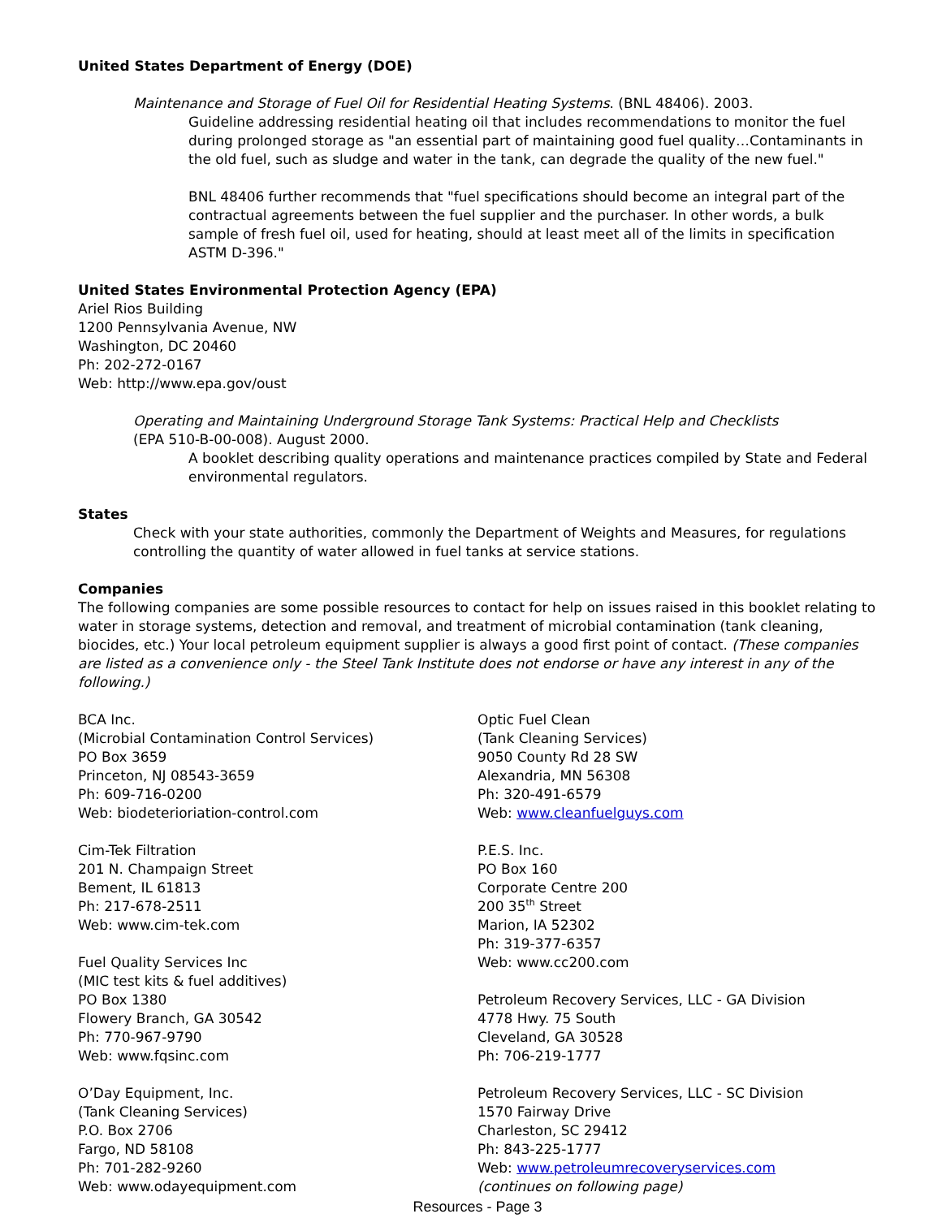United States Department of Energy (DOE)
Maintenance and Storage of Fuel Oil for Residential Heating Systems. (BNL 48406). 2003.
Guideline addressing residential heating oil that includes recommendations to monitor the fuel during prolonged storage as "an essential part of maintaining good fuel quality…Contaminants in the old fuel, such as sludge and water in the tank, can degrade the quality of the new fuel."
BNL 48406 further recommends that "fuel specifications should become an integral part of the contractual agreements between the fuel supplier and the purchaser. In other words, a bulk sample of fresh fuel oil, used for heating, should at least meet all of the limits in specification ASTM D-396."
United States Environmental Protection Agency (EPA)
Ariel Rios Building
1200 Pennsylvania Avenue, NW
Washington, DC 20460
Ph: 202-272-0167
Web: http://www.epa.gov/oust
Operating and Maintaining Underground Storage Tank Systems: Practical Help and Checklists
(EPA 510-B-00-008). August 2000.
A booklet describing quality operations and maintenance practices compiled by State and Federal environmental regulators.
States
Check with your state authorities, commonly the Department of Weights and Measures, for regulations controlling the quantity of water allowed in fuel tanks at service stations.
Companies
The following companies are some possible resources to contact for help on issues raised in this booklet relating to water in storage systems, detection and removal, and treatment of microbial contamination (tank cleaning, biocides, etc.) Your local petroleum equipment supplier is always a good first point of contact. (These companies are listed as a convenience only - the Steel Tank Institute does not endorse or have any interest in any of the following.)
BCA Inc.
(Microbial Contamination Control Services)
PO Box 3659
Princeton, NJ 08543-3659
Ph: 609-716-0200
Web: biodeterioriation-control.com
Cim-Tek Filtration
201 N. Champaign Street
Bement, IL 61813
Ph: 217-678-2511
Web: www.cim-tek.com
Fuel Quality Services Inc
(MIC test kits & fuel additives)
PO Box 1380
Flowery Branch, GA 30542
Ph: 770-967-9790
Web: www.fqsinc.com
O’Day Equipment, Inc.
(Tank Cleaning Services)
P.O. Box 2706
Fargo, ND 58108
Ph: 701-282-9260
Web: www.odayequipment.com
Optic Fuel Clean
(Tank Cleaning Services)
9050 County Rd 28 SW
Alexandria, MN 56308
Ph: 320-491-6579
Web: www.cleanfuelguys.com
P.E.S. Inc.
PO Box 160
Corporate Centre 200
200 35<sup>th</sup> Street
Marion, IA 52302
Ph: 319-377-6357
Web: www.cc200.com
Petroleum Recovery Services, LLC - GA Division
4778 Hwy. 75 South
Cleveland, GA 30528
Ph: 706-219-1777
Petroleum Recovery Services, LLC - SC Division
1570 Fairway Drive
Charleston, SC 29412
Ph: 843-225-1777
Web: www.petroleumrecoveryservices.com
(continues on following page)
Resources - Page 3